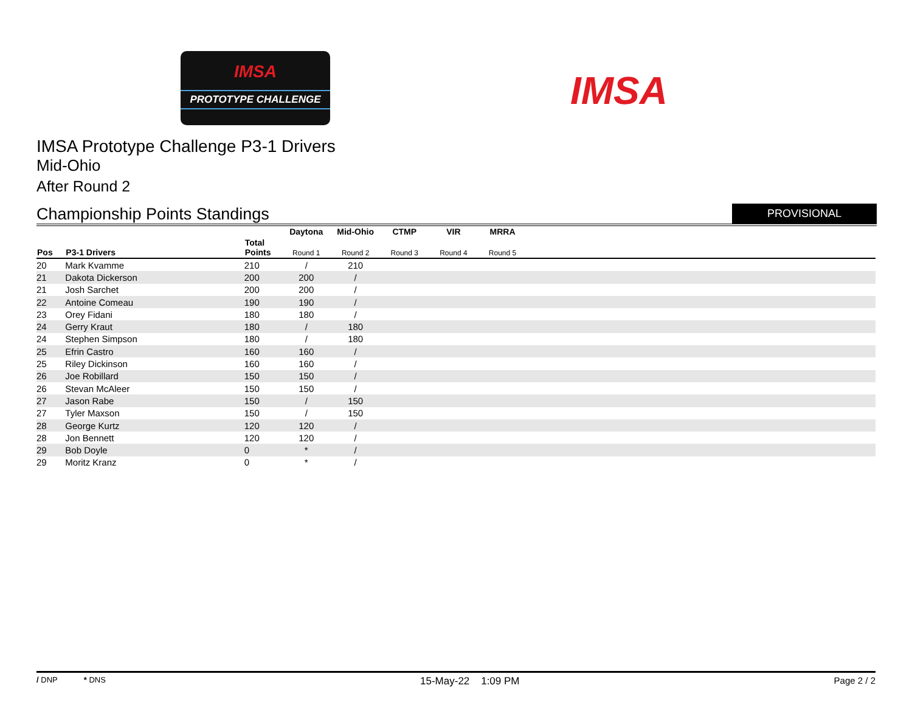IMSA
PROTOTYPE CHALLENGE
IMSA
IMSA Prototype Challenge P3-1 Drivers
Mid-Ohio
After Round 2
Championship Points Standings PROVISIONAL
| | | | Daytona | Mid-Ohio | CTMP | VIR | MRRA | |
| --- | --- | --- | --- | --- | --- | --- | --- | --- |
| Pos | P3-1 Drivers | Total Points | Round 1 | Round 2 | Round 3 | Round 4 | Round 5 | |
| 20 | Mark Kvamme | 210 | / | 210 | | | | |
| 21 | Dakota Dickerson | 200 | 200 | / | | | | |
| 21 | Josh Sarchet | 200 | 200 | / | | | | |
| 22 | Antoine Comeau | 190 | 190 | / | | | | |
| 23 | Orey Fidani | 180 | 180 | / | | | | |
| 24 | Gerry Kraut | 180 | / | 180 | | | | |
| 24 | Stephen Simpson | 180 | / | 180 | | | | |
| 25 | Efrin Castro | 160 | 160 | / | | | | |
| 25 | Riley Dickinson | 160 | 160 | / | | | | |
| 26 | Joe Robillard | 150 | 150 | / | | | | |
| 26 | Stevan McAleer | 150 | 150 | / | | | | |
| 27 | Jason Rabe | 150 | / | 150 | | | | |
| 27 | Tyler Maxson | 150 | / | 150 | | | | |
| 28 | George Kurtz | 120 | 120 | / | | | | |
| 28 | Jon Bennett | 120 | 120 | / | | | | |
| 29 | Bob Doyle | 0 | * | / | | | | |
| 29 | Moritz Kranz | 0 | * | / | | | | |
/ DNP * DNS 15-May-22 1:09 PM Page 2 / 2